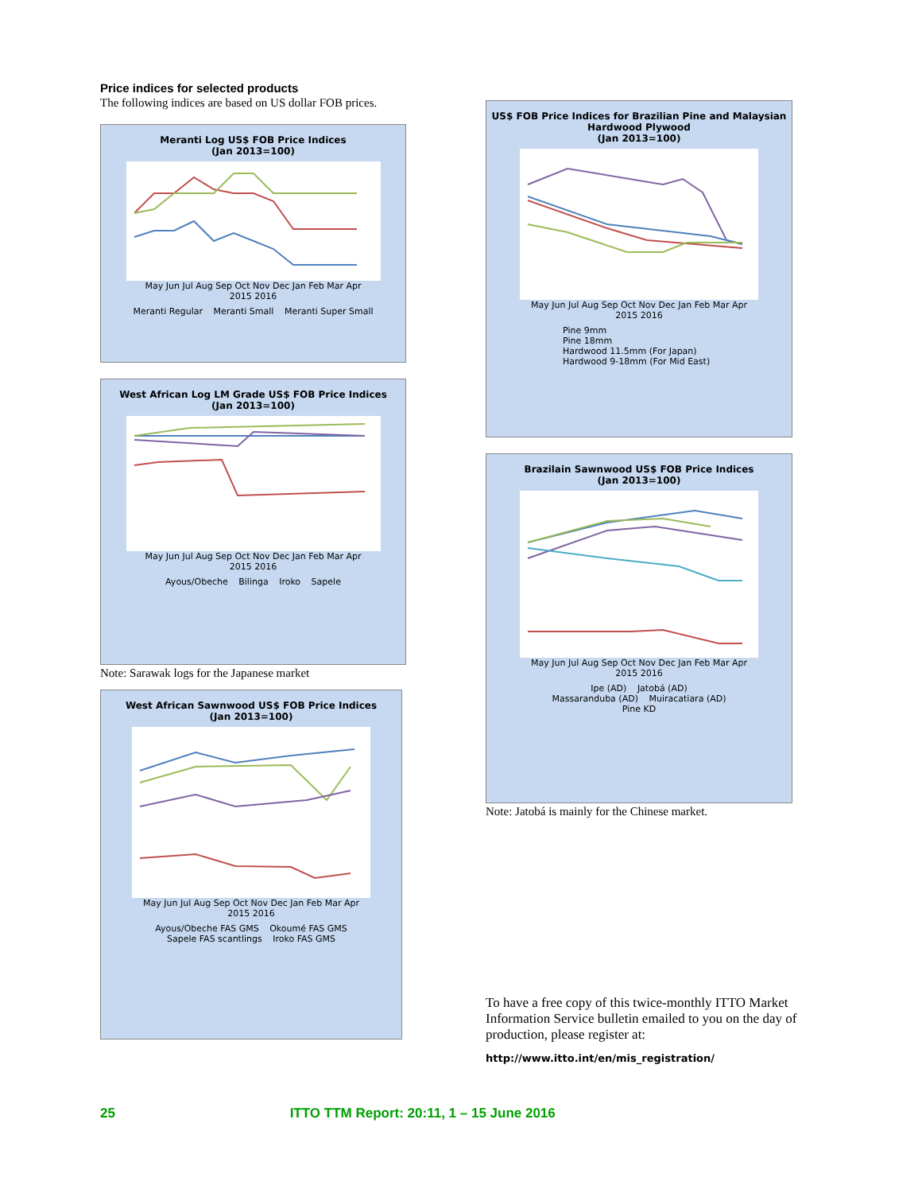Price indices for selected products
The following indices are based on US dollar FOB prices.
Meranti Log US$ FOB Price Indices
(Jan 2013=100)
May Jun Jul Aug Sep Oct Nov Dec Jan Feb Mar Apr
2015 2016
Meranti Regular Meranti Small Meranti Super Small
West African Log LM Grade US$ FOB Price Indices
(Jan 2013=100)
May Jun Jul Aug Sep Oct Nov Dec Jan Feb Mar Apr
2015 2016
Ayous/Obeche Bilinga Iroko Sapele
Note: Sarawak logs for the Japanese market
West African Sawnwood US$ FOB Price Indices
(Jan 2013=100)
May Jun Jul Aug Sep Oct Nov Dec Jan Feb Mar Apr
2015 2016
Ayous/Obeche FAS GMS Okoumé FAS GMS
Sapele FAS scantlings Iroko FAS GMS
US$ FOB Price Indices for Brazilian Pine and Malaysian Hardwood Plywood
(Jan 2013=100)
May Jun Jul Aug Sep Oct Nov Dec Jan Feb Mar Apr
2015 2016
Pine 9mm
Pine 18mm
Hardwood 11.5mm (For Japan)
Hardwood 9-18mm (For Mid East)
Brazilain Sawnwood US$ FOB Price Indices
(Jan 2013=100)
May Jun Jul Aug Sep Oct Nov Dec Jan Feb Mar Apr
2015 2016
Ipe (AD) Jatobá (AD)
Massaranduba (AD) Muiracatiara (AD)
Pine KD
Note: Jatobá is mainly for the Chinese market.
To have a free copy of this twice-monthly ITTO Market Information Service bulletin emailed to you on the day of production, please register at:
http://www.itto.int/en/mis_registration/
25 ITTO TTM Report: 20:11, 1 – 15 June 2016